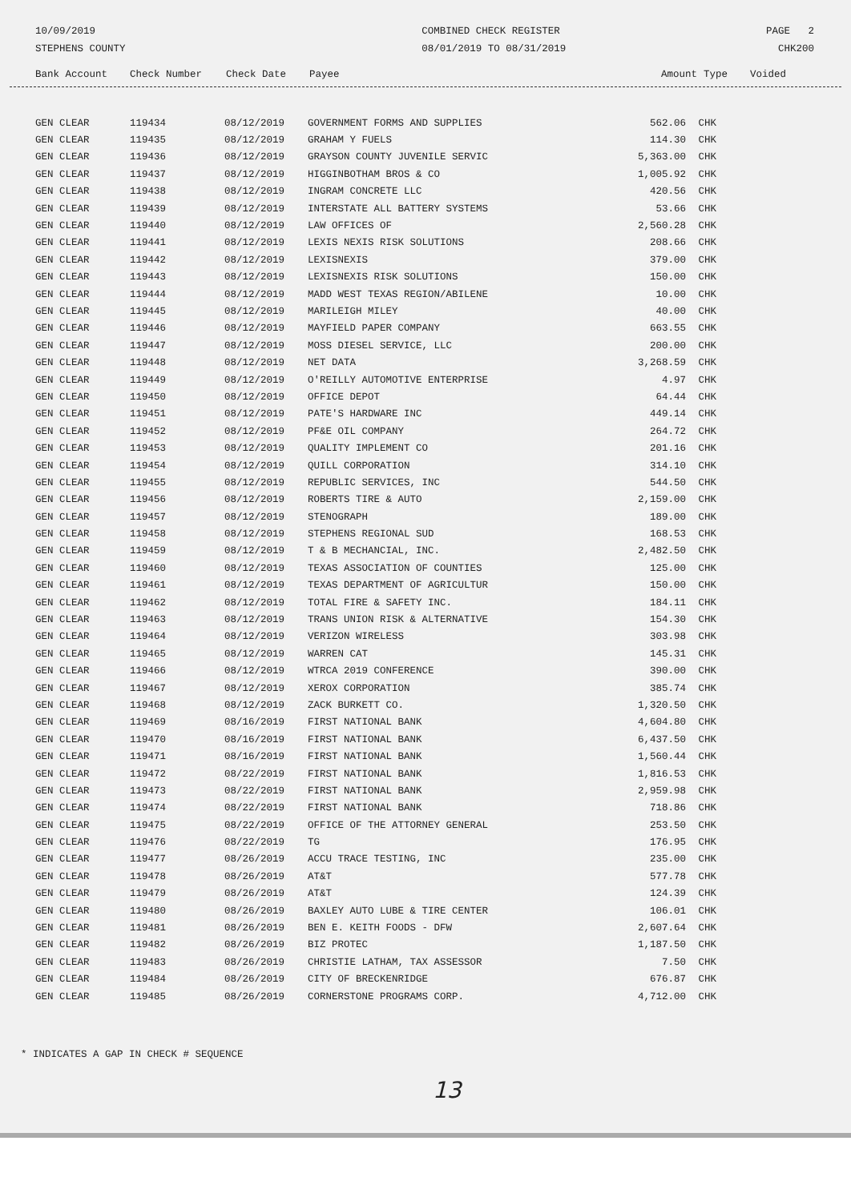10/09/2019
STEPHENS COUNTY
COMBINED CHECK REGISTER
08/01/2019 TO 08/31/2019
PAGE 2
CHK200
| Bank Account | Check Number | Check Date | Payee | Amount | Type | Voided |
| --- | --- | --- | --- | --- | --- | --- |
| GEN CLEAR | 119434 | 08/12/2019 | GOVERNMENT FORMS AND SUPPLIES | 562.06 | CHK | |
| GEN CLEAR | 119435 | 08/12/2019 | GRAHAM Y FUELS | 114.30 | CHK | |
| GEN CLEAR | 119436 | 08/12/2019 | GRAYSON COUNTY JUVENILE SERVIC | 5,363.00 | CHK | |
| GEN CLEAR | 119437 | 08/12/2019 | HIGGINBOTHAM BROS & CO | 1,005.92 | CHK | |
| GEN CLEAR | 119438 | 08/12/2019 | INGRAM CONCRETE LLC | 420.56 | CHK | |
| GEN CLEAR | 119439 | 08/12/2019 | INTERSTATE ALL BATTERY SYSTEMS | 53.66 | CHK | |
| GEN CLEAR | 119440 | 08/12/2019 | LAW OFFICES OF | 2,560.28 | CHK | |
| GEN CLEAR | 119441 | 08/12/2019 | LEXIS NEXIS RISK SOLUTIONS | 208.66 | CHK | |
| GEN CLEAR | 119442 | 08/12/2019 | LEXISNEXIS | 379.00 | CHK | |
| GEN CLEAR | 119443 | 08/12/2019 | LEXISNEXIS RISK SOLUTIONS | 150.00 | CHK | |
| GEN CLEAR | 119444 | 08/12/2019 | MADD WEST TEXAS REGION/ABILENE | 10.00 | CHK | |
| GEN CLEAR | 119445 | 08/12/2019 | MARILEIGH MILEY | 40.00 | CHK | |
| GEN CLEAR | 119446 | 08/12/2019 | MAYFIELD PAPER COMPANY | 663.55 | CHK | |
| GEN CLEAR | 119447 | 08/12/2019 | MOSS DIESEL SERVICE, LLC | 200.00 | CHK | |
| GEN CLEAR | 119448 | 08/12/2019 | NET DATA | 3,268.59 | CHK | |
| GEN CLEAR | 119449 | 08/12/2019 | O'REILLY AUTOMOTIVE ENTERPRISE | 4.97 | CHK | |
| GEN CLEAR | 119450 | 08/12/2019 | OFFICE DEPOT | 64.44 | CHK | |
| GEN CLEAR | 119451 | 08/12/2019 | PATE'S HARDWARE INC | 449.14 | CHK | |
| GEN CLEAR | 119452 | 08/12/2019 | PF&E OIL COMPANY | 264.72 | CHK | |
| GEN CLEAR | 119453 | 08/12/2019 | QUALITY IMPLEMENT CO | 201.16 | CHK | |
| GEN CLEAR | 119454 | 08/12/2019 | QUILL CORPORATION | 314.10 | CHK | |
| GEN CLEAR | 119455 | 08/12/2019 | REPUBLIC SERVICES, INC | 544.50 | CHK | |
| GEN CLEAR | 119456 | 08/12/2019 | ROBERTS TIRE & AUTO | 2,159.00 | CHK | |
| GEN CLEAR | 119457 | 08/12/2019 | STENOGRAPH | 189.00 | CHK | |
| GEN CLEAR | 119458 | 08/12/2019 | STEPHENS REGIONAL SUD | 168.53 | CHK | |
| GEN CLEAR | 119459 | 08/12/2019 | T & B MECHANCIAL, INC. | 2,482.50 | CHK | |
| GEN CLEAR | 119460 | 08/12/2019 | TEXAS ASSOCIATION OF COUNTIES | 125.00 | CHK | |
| GEN CLEAR | 119461 | 08/12/2019 | TEXAS DEPARTMENT OF AGRICULTUR | 150.00 | CHK | |
| GEN CLEAR | 119462 | 08/12/2019 | TOTAL FIRE & SAFETY INC. | 184.11 | CHK | |
| GEN CLEAR | 119463 | 08/12/2019 | TRANS UNION RISK & ALTERNATIVE | 154.30 | CHK | |
| GEN CLEAR | 119464 | 08/12/2019 | VERIZON WIRELESS | 303.98 | CHK | |
| GEN CLEAR | 119465 | 08/12/2019 | WARREN CAT | 145.31 | CHK | |
| GEN CLEAR | 119466 | 08/12/2019 | WTRCA 2019 CONFERENCE | 390.00 | CHK | |
| GEN CLEAR | 119467 | 08/12/2019 | XEROX CORPORATION | 385.74 | CHK | |
| GEN CLEAR | 119468 | 08/12/2019 | ZACK BURKETT CO. | 1,320.50 | CHK | |
| GEN CLEAR | 119469 | 08/16/2019 | FIRST NATIONAL BANK | 4,604.80 | CHK | |
| GEN CLEAR | 119470 | 08/16/2019 | FIRST NATIONAL BANK | 6,437.50 | CHK | |
| GEN CLEAR | 119471 | 08/16/2019 | FIRST NATIONAL BANK | 1,560.44 | CHK | |
| GEN CLEAR | 119472 | 08/22/2019 | FIRST NATIONAL BANK | 1,816.53 | CHK | |
| GEN CLEAR | 119473 | 08/22/2019 | FIRST NATIONAL BANK | 2,959.98 | CHK | |
| GEN CLEAR | 119474 | 08/22/2019 | FIRST NATIONAL BANK | 718.86 | CHK | |
| GEN CLEAR | 119475 | 08/22/2019 | OFFICE OF THE ATTORNEY GENERAL | 253.50 | CHK | |
| GEN CLEAR | 119476 | 08/22/2019 | TG | 176.95 | CHK | |
| GEN CLEAR | 119477 | 08/26/2019 | ACCU TRACE TESTING, INC | 235.00 | CHK | |
| GEN CLEAR | 119478 | 08/26/2019 | AT&T | 577.78 | CHK | |
| GEN CLEAR | 119479 | 08/26/2019 | AT&T | 124.39 | CHK | |
| GEN CLEAR | 119480 | 08/26/2019 | BAXLEY AUTO LUBE & TIRE CENTER | 106.01 | CHK | |
| GEN CLEAR | 119481 | 08/26/2019 | BEN E. KEITH FOODS - DFW | 2,607.64 | CHK | |
| GEN CLEAR | 119482 | 08/26/2019 | BIZ PROTEC | 1,187.50 | CHK | |
| GEN CLEAR | 119483 | 08/26/2019 | CHRISTIE LATHAM, TAX ASSESSOR | 7.50 | CHK | |
| GEN CLEAR | 119484 | 08/26/2019 | CITY OF BRECKENRIDGE | 676.87 | CHK | |
| GEN CLEAR | 119485 | 08/26/2019 | CORNERSTONE PROGRAMS CORP. | 4,712.00 | CHK | |
* INDICATES A GAP IN CHECK # SEQUENCE
13